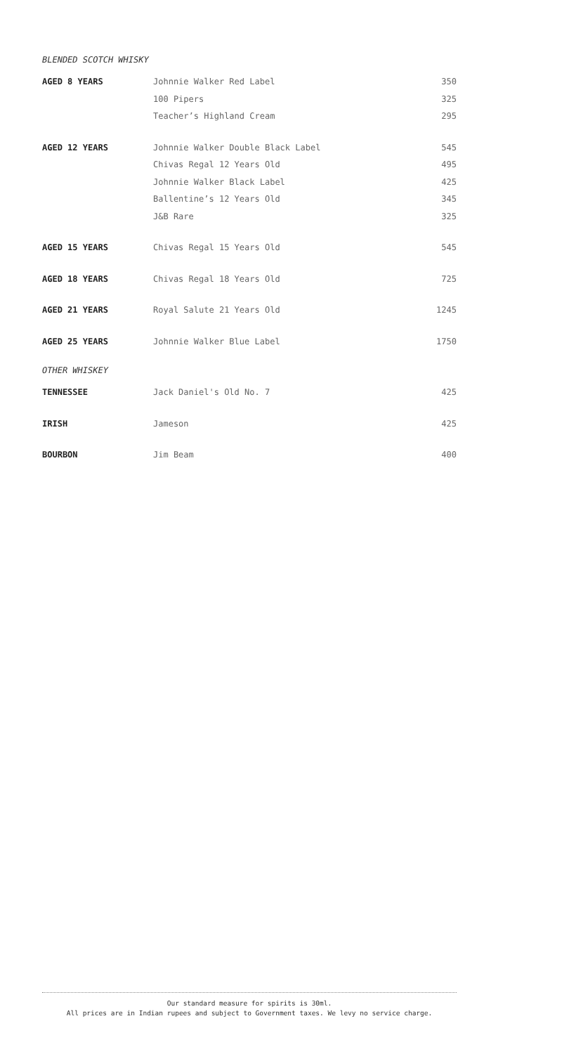BLENDED SCOTCH WHISKY
| AGED 8 YEARS | Johnnie Walker Red Label | 350 |
| | 100 Pipers | 325 |
| | Teacher’s Highland Cream | 295 |
| AGED 12 YEARS | Johnnie Walker Double Black Label | 545 |
| | Chivas Regal 12 Years Old | 495 |
| | Johnnie Walker Black Label | 425 |
| | Ballentine’s 12 Years Old | 345 |
| | J&B Rare | 325 |
| AGED 15 YEARS | Chivas Regal 15 Years Old | 545 |
| AGED 18 YEARS | Chivas Regal 18 Years Old | 725 |
| AGED 21 YEARS | Royal Salute 21 Years Old | 1245 |
| AGED 25 YEARS | Johnnie Walker Blue Label | 1750 |
OTHER WHISKEY
| TENNESSEE | Jack Daniel's Old No. 7 | 425 |
| IRISH | Jameson | 425 |
| BOURBON | Jim Beam | 400 |
Our standard measure for spirits is 30ml.
All prices are in Indian rupees and subject to Government taxes. We levy no service charge.